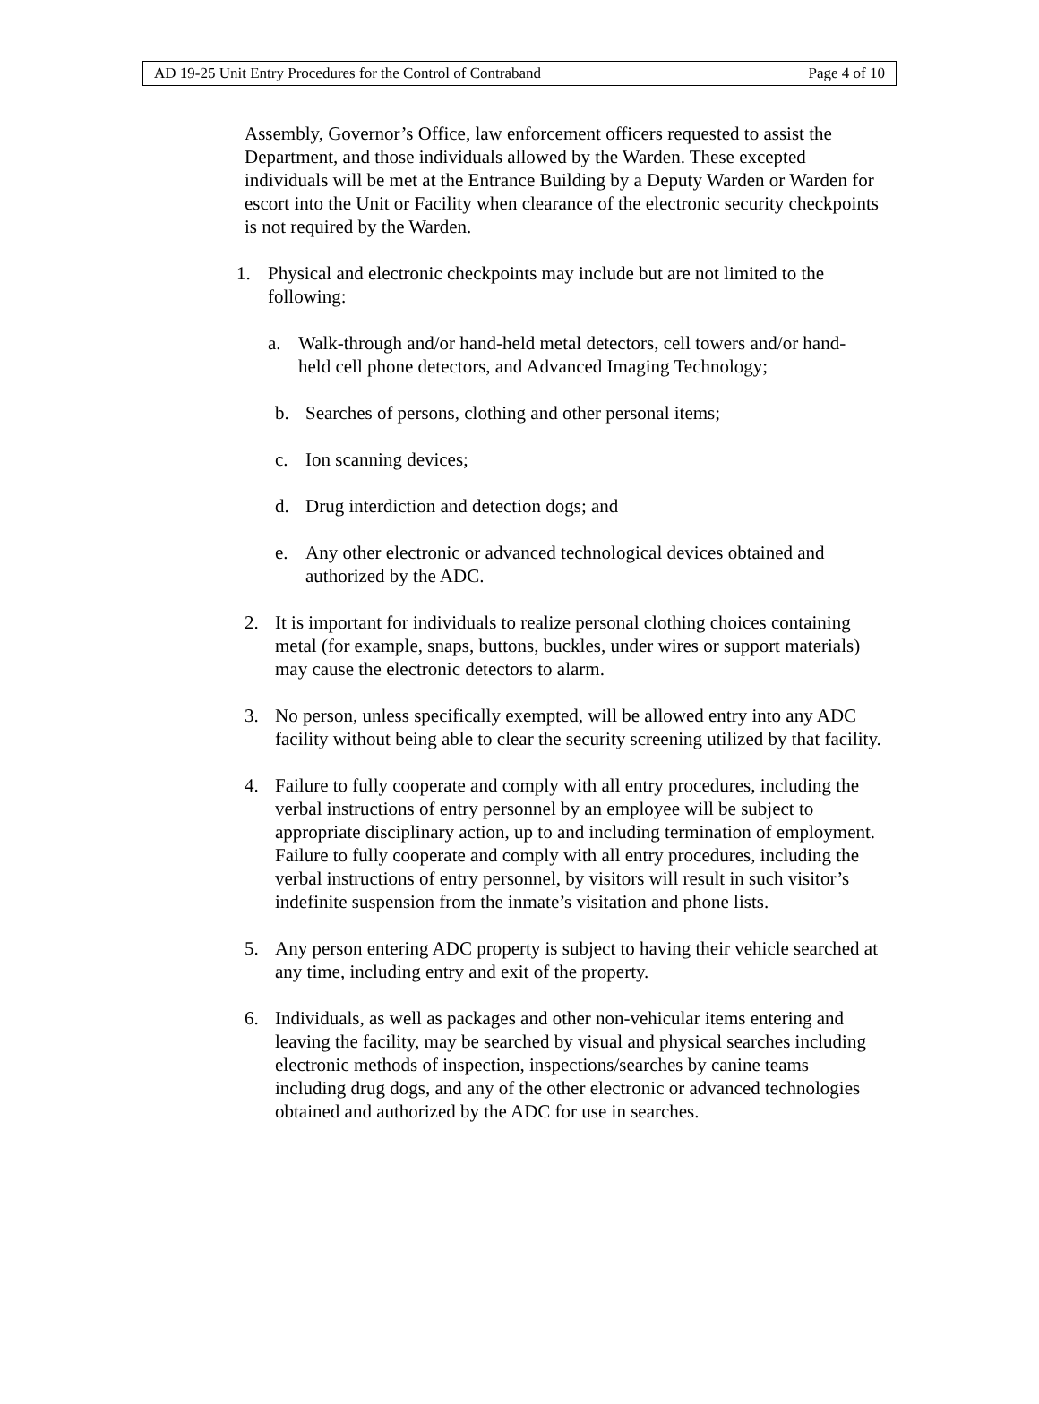AD 19-25 Unit Entry Procedures for the Control of Contraband Page 4 of 10
Assembly, Governor’s Office, law enforcement officers requested to assist the Department, and those individuals allowed by the Warden. These excepted individuals will be met at the Entrance Building by a Deputy Warden or Warden for escort into the Unit or Facility when clearance of the electronic security checkpoints is not required by the Warden.
1. Physical and electronic checkpoints may include but are not limited to the following:
a. Walk-through and/or hand-held metal detectors, cell towers and/or hand-held cell phone detectors, and Advanced Imaging Technology;
b. Searches of persons, clothing and other personal items;
c. Ion scanning devices;
d. Drug interdiction and detection dogs; and
e. Any other electronic or advanced technological devices obtained and authorized by the ADC.
2. It is important for individuals to realize personal clothing choices containing metal (for example, snaps, buttons, buckles, under wires or support materials) may cause the electronic detectors to alarm.
3. No person, unless specifically exempted, will be allowed entry into any ADC facility without being able to clear the security screening utilized by that facility.
4. Failure to fully cooperate and comply with all entry procedures, including the verbal instructions of entry personnel by an employee will be subject to appropriate disciplinary action, up to and including termination of employment. Failure to fully cooperate and comply with all entry procedures, including the verbal instructions of entry personnel, by visitors will result in such visitor’s indefinite suspension from the inmate’s visitation and phone lists.
5. Any person entering ADC property is subject to having their vehicle searched at any time, including entry and exit of the property.
6. Individuals, as well as packages and other non-vehicular items entering and leaving the facility, may be searched by visual and physical searches including electronic methods of inspection, inspections/searches by canine teams including drug dogs, and any of the other electronic or advanced technologies obtained and authorized by the ADC for use in searches.